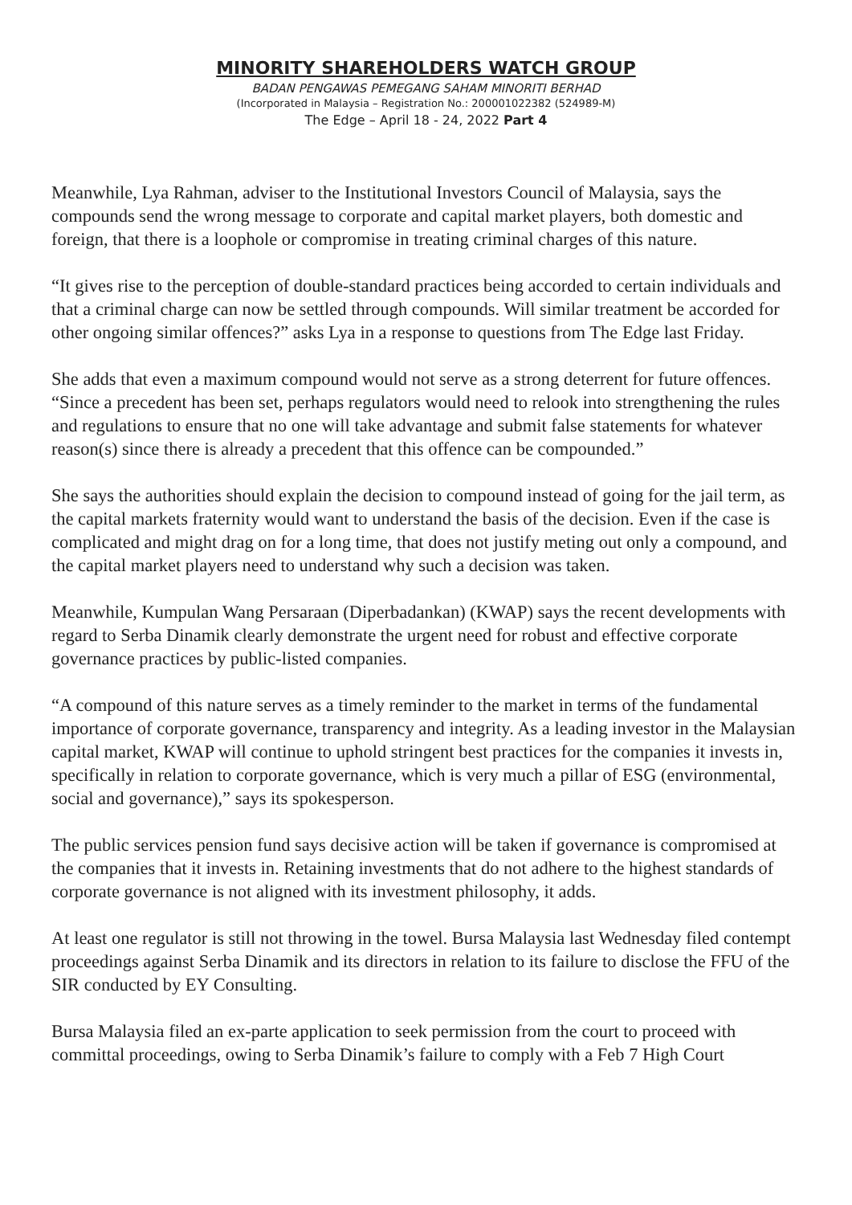MINORITY SHAREHOLDERS WATCH GROUP
BADAN PENGAWAS PEMEGANG SAHAM MINORITI BERHAD
(Incorporated in Malaysia – Registration No.: 200001022382 (524989-M)
The Edge – April 18 - 24, 2022 Part 4
Meanwhile, Lya Rahman, adviser to the Institutional Investors Council of Malaysia, says the compounds send the wrong message to corporate and capital market players, both domestic and foreign, that there is a loophole or compromise in treating criminal charges of this nature.
“It gives rise to the perception of double-standard practices being accorded to certain individuals and that a criminal charge can now be settled through compounds. Will similar treatment be accorded for other ongoing similar offences?” asks Lya in a response to questions from The Edge last Friday.
She adds that even a maximum compound would not serve as a strong deterrent for future offences. “Since a precedent has been set, perhaps regulators would need to relook into strengthening the rules and regulations to ensure that no one will take advantage and submit false statements for whatever reason(s) since there is already a precedent that this offence can be compounded.”
She says the authorities should explain the decision to compound instead of going for the jail term, as the capital markets fraternity would want to understand the basis of the decision. Even if the case is complicated and might drag on for a long time, that does not justify meting out only a compound, and the capital market players need to understand why such a decision was taken.
Meanwhile, Kumpulan Wang Persaraan (Diperbadankan) (KWAP) says the recent developments with regard to Serba Dinamik clearly demonstrate the urgent need for robust and effective corporate governance practices by public-listed companies.
“A compound of this nature serves as a timely reminder to the market in terms of the fundamental importance of corporate governance, transparency and integrity. As a leading investor in the Malaysian capital market, KWAP will continue to uphold stringent best practices for the companies it invests in, specifically in relation to corporate governance, which is very much a pillar of ESG (environmental, social and governance),” says its spokesperson.
The public services pension fund says decisive action will be taken if governance is compromised at the companies that it invests in. Retaining investments that do not adhere to the highest standards of corporate governance is not aligned with its investment philosophy, it adds.
At least one regulator is still not throwing in the towel. Bursa Malaysia last Wednesday filed contempt proceedings against Serba Dinamik and its directors in relation to its failure to disclose the FFU of the SIR conducted by EY Consulting.
Bursa Malaysia filed an ex-parte application to seek permission from the court to proceed with committal proceedings, owing to Serba Dinamik’s failure to comply with a Feb 7 High Court